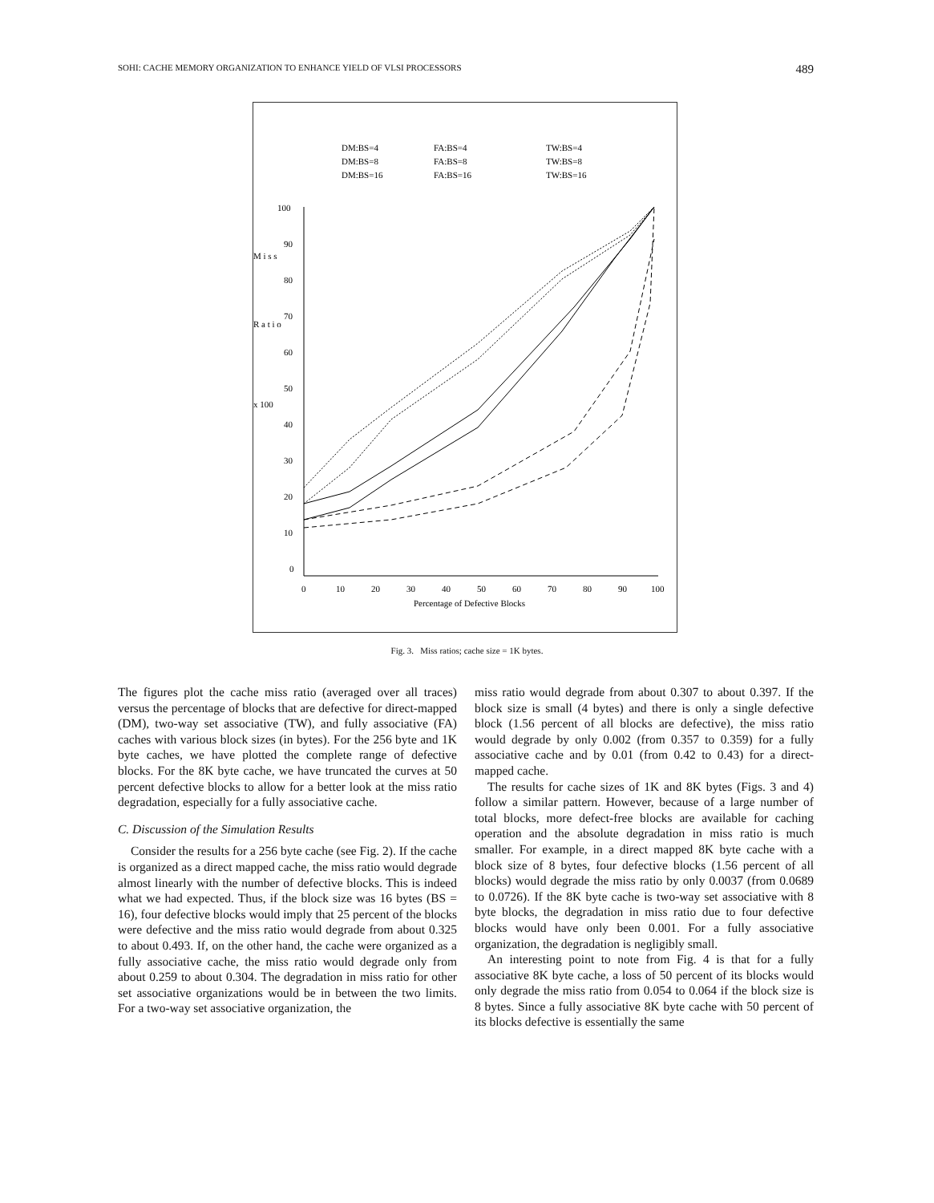SOHI: CACHE MEMORY ORGANIZATION TO ENHANCE YIELD OF VLSI PROCESSORS 489
DM:BS=4
FA:BS=4
TW:BS=4
DM:BS=8
FA:BS=8
TW:BS=8
DM:BS=16
FA:BS=16
TW:BS=16
100
90
80
70
60
50
40
30
20
10
0
M i s s
R a t i o
x 100
0
10
20
30
40
50
60
70
80
90
100
Percentage of Defective Blocks
Fig. 3. Miss ratios; cache size = 1K bytes.
The figures plot the cache miss ratio (averaged over all traces) versus the percentage of blocks that are defective for direct-mapped (DM), two-way set associative (TW), and fully associative (FA) caches with various block sizes (in bytes). For the 256 byte and 1K byte caches, we have plotted the complete range of defective blocks. For the 8K byte cache, we have truncated the curves at 50 percent defective blocks to allow for a better look at the miss ratio degradation, especially for a fully associative cache.
C. Discussion of the Simulation Results
Consider the results for a 256 byte cache (see Fig. 2). If the cache is organized as a direct mapped cache, the miss ratio would degrade almost linearly with the number of defective blocks. This is indeed what we had expected. Thus, if the block size was 16 bytes (BS = 16), four defective blocks would imply that 25 percent of the blocks were defective and the miss ratio would degrade from about 0.325 to about 0.493. If, on the other hand, the cache were organized as a fully associative cache, the miss ratio would degrade only from about 0.259 to about 0.304. The degradation in miss ratio for other set associative organizations would be in between the two limits. For a two-way set associative organization, the
miss ratio would degrade from about 0.307 to about 0.397. If the block size is small (4 bytes) and there is only a single defective block (1.56 percent of all blocks are defective), the miss ratio would degrade by only 0.002 (from 0.357 to 0.359) for a fully associative cache and by 0.01 (from 0.42 to 0.43) for a direct-mapped cache.
The results for cache sizes of 1K and 8K bytes (Figs. 3 and 4) follow a similar pattern. However, because of a large number of total blocks, more defect-free blocks are available for caching operation and the absolute degradation in miss ratio is much smaller. For example, in a direct mapped 8K byte cache with a block size of 8 bytes, four defective blocks (1.56 percent of all blocks) would degrade the miss ratio by only 0.0037 (from 0.0689 to 0.0726). If the 8K byte cache is two-way set associative with 8 byte blocks, the degradation in miss ratio due to four defective blocks would have only been 0.001. For a fully associative organization, the degradation is negligibly small.
An interesting point to note from Fig. 4 is that for a fully associative 8K byte cache, a loss of 50 percent of its blocks would only degrade the miss ratio from 0.054 to 0.064 if the block size is 8 bytes. Since a fully associative 8K byte cache with 50 percent of its blocks defective is essentially the same